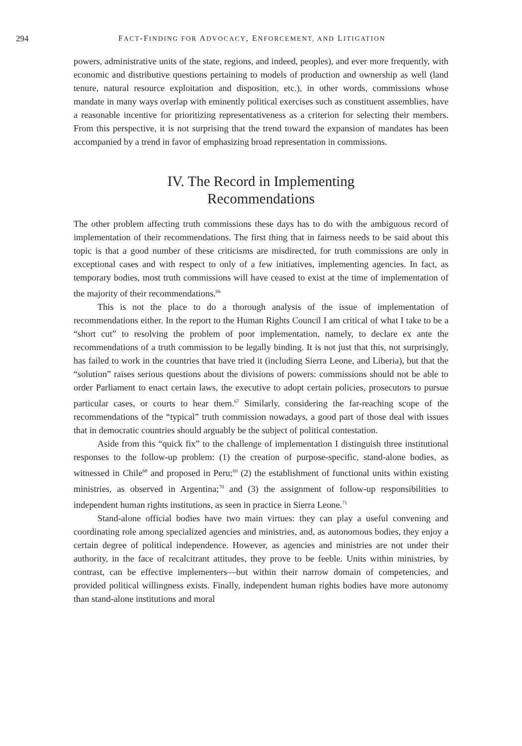294 FACT-FINDING FOR ADVOCACY, ENFORCEMENT, AND LITIGATION
powers, administrative units of the state, regions, and indeed, peoples), and ever more frequently, with economic and distributive questions pertaining to models of production and ownership as well (land tenure, natural resource exploitation and disposition, etc.), in other words, commissions whose mandate in many ways overlap with eminently political exercises such as constituent assemblies, have a reasonable incentive for prioritizing representativeness as a criterion for selecting their members. From this perspective, it is not surprising that the trend toward the expansion of mandates has been accompanied by a trend in favor of emphasizing broad representation in commissions.
IV. The Record in Implementing
Recommendations
The other problem affecting truth commissions these days has to do with the ambiguous record of implementation of their recommendations. The first thing that in fairness needs to be said about this topic is that a good number of these criticisms are misdirected, for truth commissions are only in exceptional cases and with respect to only of a few initiatives, implementing agencies. In fact, as temporary bodies, most truth commissions will have ceased to exist at the time of implementation of the majority of their recommendations.<sup>66</sup>
This is not the place to do a thorough analysis of the issue of implementation of recommendations either. In the report to the Human Rights Council I am critical of what I take to be a “short cut” to resolving the problem of poor implementation, namely, to declare ex ante the recommendations of a truth commission to be legally binding. It is not just that this, not surprisingly, has failed to work in the countries that have tried it (including Sierra Leone, and Liberia), but that the “solution” raises serious questions about the divisions of powers: commissions should not be able to order Parliament to enact certain laws, the executive to adopt certain policies, prosecutors to pursue particular cases, or courts to hear them.<sup>67</sup> Similarly, considering the far-reaching scope of the recommendations of the “typical” truth commission nowadays, a good part of those deal with issues that in democratic countries should arguably be the subject of political contestation.
Aside from this “quick fix” to the challenge of implementation I distinguish three institutional responses to the follow-up problem: (1) the creation of purpose-specific, stand-alone bodies, as witnessed in Chile<sup>68</sup> and proposed in Peru;<sup>69</sup> (2) the establishment of functional units within existing ministries, as observed in Argentina;<sup>70</sup> and (3) the assignment of follow-up responsibilities to independent human rights institutions, as seen in practice in Sierra Leone.<sup>71</sup>
Stand-alone official bodies have two main virtues: they can play a useful convening and coordinating role among specialized agencies and ministries, and, as autonomous bodies, they enjoy a certain degree of political independence. However, as agencies and ministries are not under their authority, in the face of recalcitrant attitudes, they prove to be feeble. Units within ministries, by contrast, can be effective implementers—but within their narrow domain of competencies, and provided political willingness exists. Finally, independent human rights bodies have more autonomy than stand-alone institutions and moral